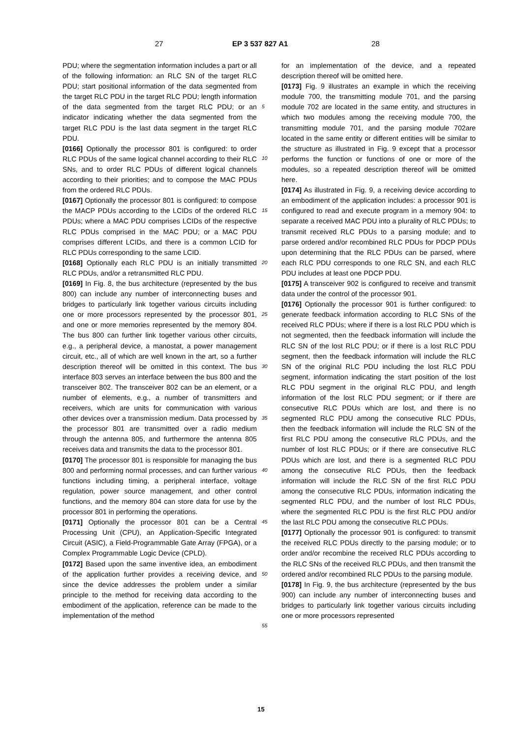27 EP 3 537 827 A1 28
PDU; where the segmentation information includes a part or all of the following information: an RLC SN of the target RLC PDU; start positional information of the data segmented from the target RLC PDU in the target RLC PDU; length information of the data segmented from the target RLC PDU; or an indicator indicating whether the data segmented from the target RLC PDU is the last data segment in the target RLC PDU.
[0166] Optionally the processor 801 is configured: to order RLC PDUs of the same logical channel according to their RLC SNs, and to order RLC PDUs of different logical channels according to their priorities; and to compose the MAC PDUs from the ordered RLC PDUs.
[0167] Optionally the processor 801 is configured: to compose the MACP PDUs according to the LCIDs of the ordered RLC PDUs; where a MAC PDU comprises LCIDs of the respective RLC PDUs comprised in the MAC PDU; or a MAC PDU comprises different LCIDs, and there is a common LCID for RLC PDUs corresponding to the same LCID.
[0168] Optionally each RLC PDU is an initially transmitted RLC PDUs, and/or a retransmitted RLC PDU.
[0169] In Fig. 8, the bus architecture (represented by the bus 800) can include any number of interconnecting buses and bridges to particularly link together various circuits including one or more processors represented by the processor 801, and one or more memories represented by the memory 804. The bus 800 can further link together various other circuits, e.g., a peripheral device, a manostat, a power management circuit, etc., all of which are well known in the art, so a further description thereof will be omitted in this context. The bus interface 803 serves an interface between the bus 800 and the transceiver 802. The transceiver 802 can be an element, or a number of elements, e.g., a number of transmitters and receivers, which are units for communication with various other devices over a transmission medium. Data processed by the processor 801 are transmitted over a radio medium through the antenna 805, and furthermore the antenna 805 receives data and transmits the data to the processor 801.
[0170] The processor 801 is responsible for managing the bus 800 and performing normal processes, and can further various functions including timing, a peripheral interface, voltage regulation, power source management, and other control functions, and the memory 804 can store data for use by the processor 801 in performing the operations.
[0171] Optionally the processor 801 can be a Central Processing Unit (CPU), an Application-Specific Integrated Circuit (ASIC), a Field-Programmable Gate Array (FPGA), or a Complex Programmable Logic Device (CPLD).
[0172] Based upon the same inventive idea, an embodiment of the application further provides a receiving device, and since the device addresses the problem under a similar principle to the method for receiving data according to the embodiment of the application, reference can be made to the implementation of the method
for an implementation of the device, and a repeated description thereof will be omitted here.
[0173] Fig. 9 illustrates an example in which the receiving module 700, the transmitting module 701, and the parsing module 702 are located in the same entity, and structures in which two modules among the receiving module 700, the transmitting module 701, and the parsing module 702are located in the same entity or different entities will be similar to the structure as illustrated in Fig. 9 except that a processor performs the function or functions of one or more of the modules, so a repeated description thereof will be omitted here.
[0174] As illustrated in Fig. 9, a receiving device according to an embodiment of the application includes: a processor 901 is configured to read and execute program in a memory 904: to separate a received MAC PDU into a plurality of RLC PDUs; to transmit received RLC PDUs to a parsing module; and to parse ordered and/or recombined RLC PDUs for PDCP PDUs upon determining that the RLC PDUs can be parsed, where each RLC PDU corresponds to one RLC SN, and each RLC PDU includes at least one PDCP PDU.
[0175] A transceiver 902 is configured to receive and transmit data under the control of the processor 901.
[0176] Optionally the processor 901 is further configured: to generate feedback information according to RLC SNs of the received RLC PDUs; where if there is a lost RLC PDU which is not segmented, then the feedback information will include the RLC SN of the lost RLC PDU; or if there is a lost RLC PDU segment, then the feedback information will include the RLC SN of the original RLC PDU including the lost RLC PDU segment, information indicating the start position of the lost RLC PDU segment in the original RLC PDU, and length information of the lost RLC PDU segment; or if there are consecutive RLC PDUs which are lost, and there is no segmented RLC PDU among the consecutive RLC PDUs, then the feedback information will include the RLC SN of the first RLC PDU among the consecutive RLC PDUs, and the number of lost RLC PDUs; or if there are consecutive RLC PDUs which are lost, and there is a segmented RLC PDU among the consecutive RLC PDUs, then the feedback information will include the RLC SN of the first RLC PDU among the consecutive RLC PDUs, information indicating the segmented RLC PDU, and the number of lost RLC PDUs, where the segmented RLC PDU is the first RLC PDU and/or the last RLC PDU among the consecutive RLC PDUs.
[0177] Optionally the processor 901 is configured: to transmit the received RLC PDUs directly to the parsing module; or to order and/or recombine the received RLC PDUs according to the RLC SNs of the received RLC PDUs, and then transmit the ordered and/or recombined RLC PDUs to the parsing module.
[0178] In Fig. 9, the bus architecture (represented by the bus 900) can include any number of interconnecting buses and bridges to particularly link together various circuits including one or more processors represented
5
10
15
20
25
30
35
40
45
50
55
15